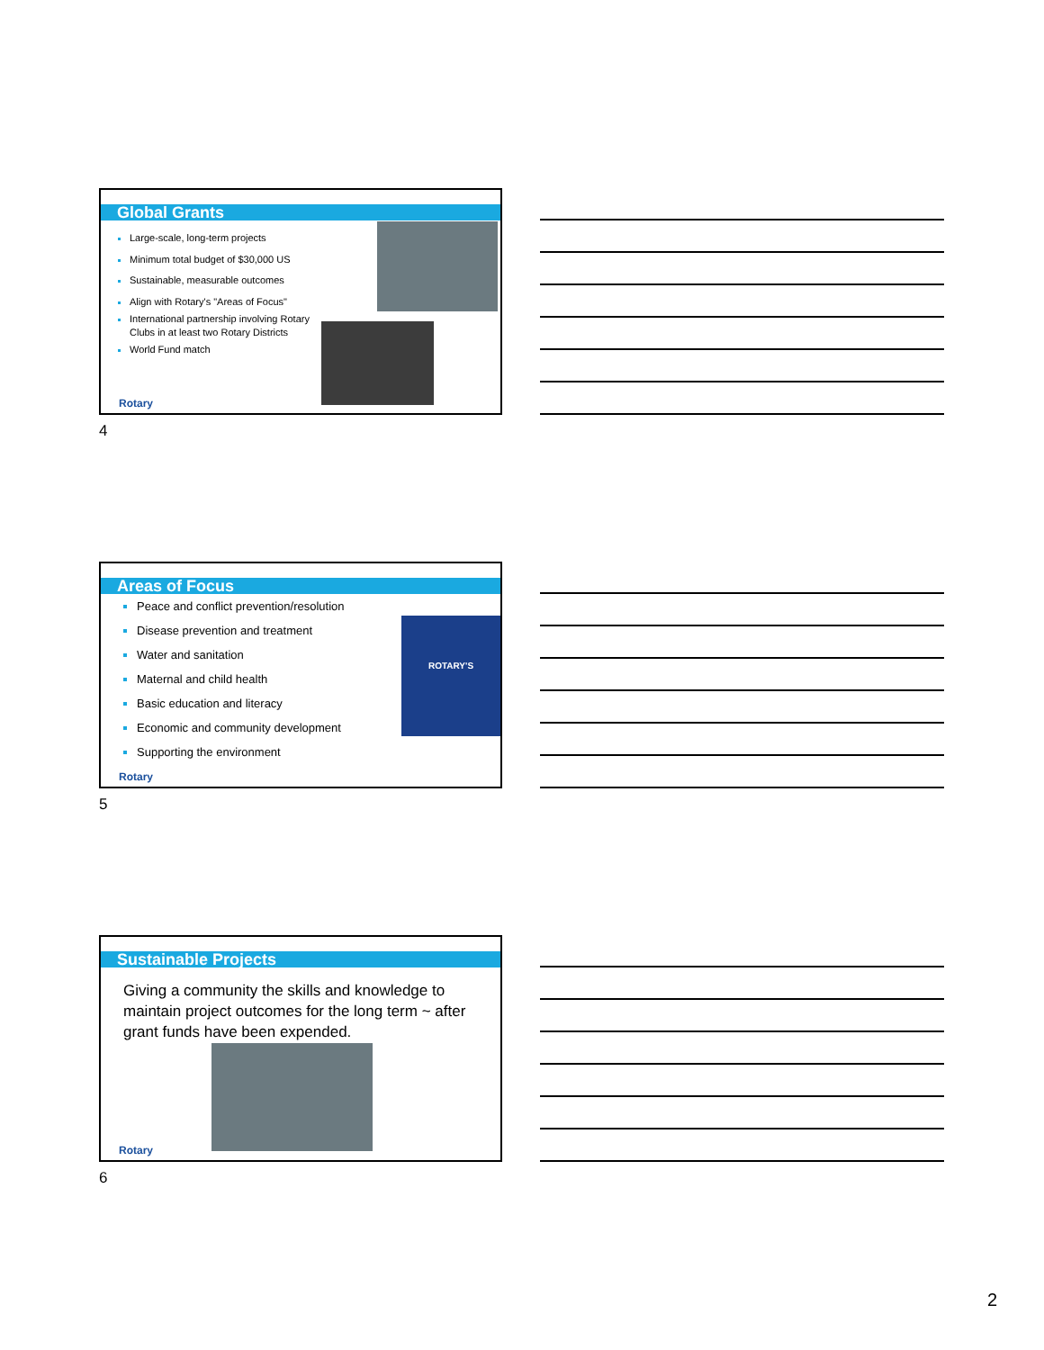Global Grants
Large-scale, long-term projects
Minimum total budget of $30,000 US
Sustainable, measurable outcomes
Align with Rotary's "Areas of Focus"
International partnership involving Rotary Clubs in at least two Rotary Districts
World Fund match
Rotary
4
Areas of Focus
Peace and conflict prevention/resolution
Disease prevention and treatment
Water and sanitation
Maternal and child health
Basic education and literacy
Economic and community development
Supporting the environment
ROTARY'S
Rotary
5
Sustainable Projects
Giving a community the skills and knowledge to maintain project outcomes for the long term ~ after grant funds have been expended.
Rotary
6
2